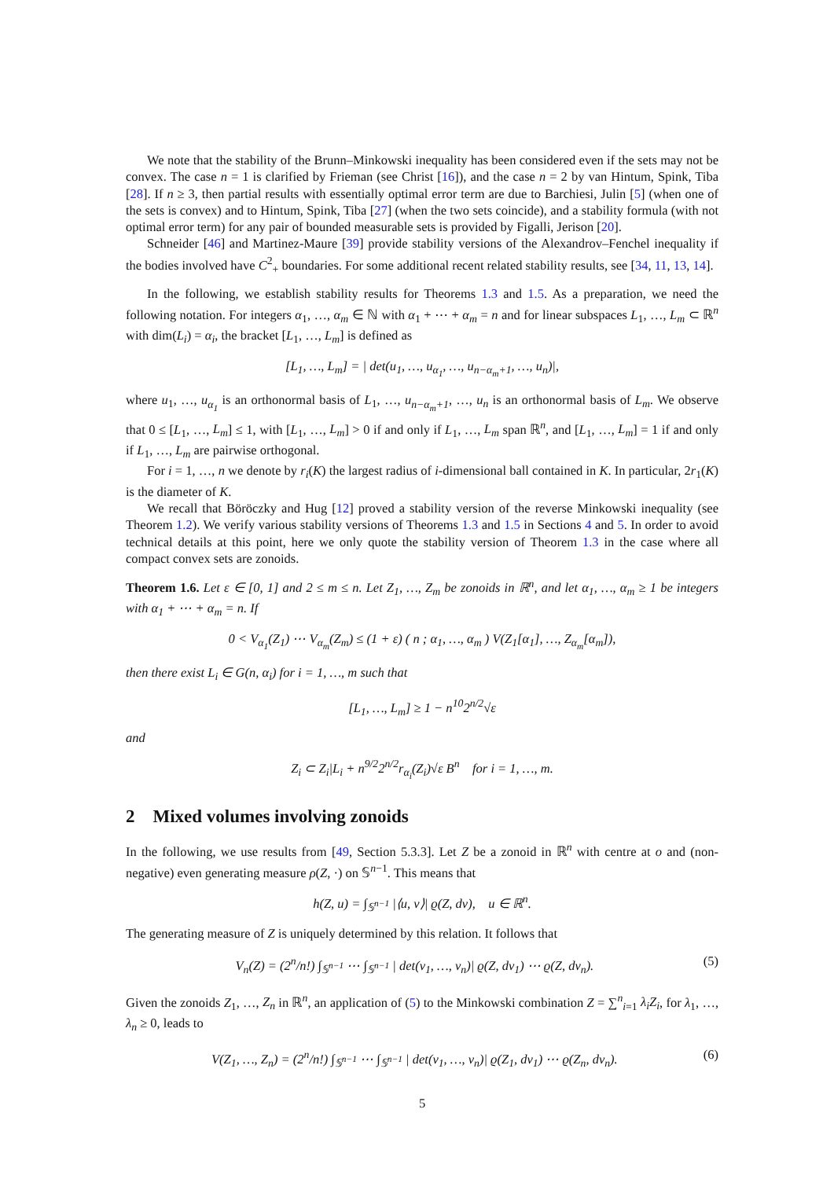We note that the stability of the Brunn–Minkowski inequality has been considered even if the sets may not be convex. The case n = 1 is clarified by Frieman (see Christ [16]), and the case n = 2 by van Hintum, Spink, Tiba [28]. If n ≥ 3, then partial results with essentially optimal error term are due to Barchiesi, Julin [5] (when one of the sets is convex) and to Hintum, Spink, Tiba [27] (when the two sets coincide), and a stability formula (with not optimal error term) for any pair of bounded measurable sets is provided by Figalli, Jerison [20].
Schneider [46] and Martinez-Maure [39] provide stability versions of the Alexandrov–Fenchel inequality if the bodies involved have C<sup>2</sup><sub>+</sub> boundaries. For some additional recent related stability results, see [34, 11, 13, 14].
In the following, we establish stability results for Theorems 1.3 and 1.5. As a preparation, we need the following notation. For integers α<sub>1</sub>, …, α<sub>m</sub> ∈ ℕ with α<sub>1</sub> + ⋯ + α<sub>m</sub> = n and for linear subspaces L<sub>1</sub>, …, L<sub>m</sub> ⊂ ℝ<sup>n</sup> with dim(L<sub>i</sub>) = α<sub>i</sub>, the bracket [L<sub>1</sub>, …, L<sub>m</sub>] is defined as
[L<sub>1</sub>, …, L<sub>m</sub>] = | det(u<sub>1</sub>, …, u<sub>α<sub>1</sub></sub>, …, u<sub>n−α<sub>m</sub>+1</sub>, …, u<sub>n</sub>)|,
where u<sub>1</sub>, …, u<sub>α<sub>1</sub></sub> is an orthonormal basis of L<sub>1</sub>, …, u<sub>n−α<sub>m</sub>+1</sub>, …, u<sub>n</sub> is an orthonormal basis of L<sub>m</sub>. We observe that 0 ≤ [L<sub>1</sub>, …, L<sub>m</sub>] ≤ 1, with [L<sub>1</sub>, …, L<sub>m</sub>] > 0 if and only if L<sub>1</sub>, …, L<sub>m</sub> span ℝ<sup>n</sup>, and [L<sub>1</sub>, …, L<sub>m</sub>] = 1 if and only if L<sub>1</sub>, …, L<sub>m</sub> are pairwise orthogonal.
For i = 1, …, n we denote by r<sub>i</sub>(K) the largest radius of i-dimensional ball contained in K. In particular, 2r<sub>1</sub>(K) is the diameter of K.
We recall that Böröczky and Hug [12] proved a stability version of the reverse Minkowski inequality (see Theorem 1.2). We verify various stability versions of Theorems 1.3 and 1.5 in Sections 4 and 5. In order to avoid technical details at this point, here we only quote the stability version of Theorem 1.3 in the case where all compact convex sets are zonoids.
Theorem 1.6. Let ε ∈ [0, 1] and 2 ≤ m ≤ n. Let Z<sub>1</sub>, …, Z<sub>m</sub> be zonoids in ℝ<sup>n</sup>, and let α<sub>1</sub>, …, α<sub>m</sub> ≥ 1 be integers with α<sub>1</sub> + ⋯ + α<sub>m</sub> = n. If
0 < V<sub>α<sub>1</sub></sub>(Z<sub>1</sub>) ⋯ V<sub>α<sub>m</sub></sub>(Z<sub>m</sub>) ≤ (1 + ε) ( n ; α<sub>1</sub>, …, α<sub>m</sub> ) V(Z<sub>1</sub>[α<sub>1</sub>], …, Z<sub>α<sub>m</sub></sub>[α<sub>m</sub>]),
then there exist L<sub>i</sub> ∈ G(n, α<sub>i</sub>) for i = 1, …, m such that
[L<sub>1</sub>, …, L<sub>m</sub>] ≥ 1 − n<sup>10</sup>2<sup>n/2</sup>√ε
and
Z<sub>i</sub> ⊂ Z<sub>i</sub>|L<sub>i</sub> + n<sup>9/2</sup>2<sup>n/2</sup>r<sub>α<sub>i</sub></sub>(Z<sub>i</sub>)√ε B<sup>n</sup> for i = 1, …, m.
2 Mixed volumes involving zonoids
In the following, we use results from [49, Section 5.3.3]. Let Z be a zonoid in ℝ<sup>n</sup> with centre at o and (non-negative) even generating measure ρ(Z, ·) on 𝕊<sup>n−1</sup>. This means that
h(Z, u) = ∫<sub>𝕊<sup>n−1</sup></sub> |⟨u, v⟩| ϱ(Z, dv), u ∈ ℝ<sup>n</sup>.
The generating measure of Z is uniquely determined by this relation. It follows that
V<sub>n</sub>(Z) = (2<sup>n</sup>/n!) ∫<sub>𝕊<sup>n−1</sup></sub> ⋯ ∫<sub>𝕊<sup>n−1</sup></sub> | det(v<sub>1</sub>, …, v<sub>n</sub>)| ϱ(Z, dv<sub>1</sub>) ⋯ ϱ(Z, dv<sub>n</sub>). (5)
Given the zonoids Z<sub>1</sub>, …, Z<sub>n</sub> in ℝ<sup>n</sup>, an application of (5) to the Minkowski combination Z = ∑<sup>n</sup><sub>i=1</sub> λ<sub>i</sub>Z<sub>i</sub>, for λ<sub>1</sub>, …, λ<sub>n</sub> ≥ 0, leads to
V(Z<sub>1</sub>, …, Z<sub>n</sub>) = (2<sup>n</sup>/n!) ∫<sub>𝕊<sup>n−1</sup></sub> ⋯ ∫<sub>𝕊<sup>n−1</sup></sub> | det(v<sub>1</sub>, …, v<sub>n</sub>)| ϱ(Z<sub>1</sub>, dv<sub>1</sub>) ⋯ ϱ(Z<sub>n</sub>, dv<sub>n</sub>). (6)
5